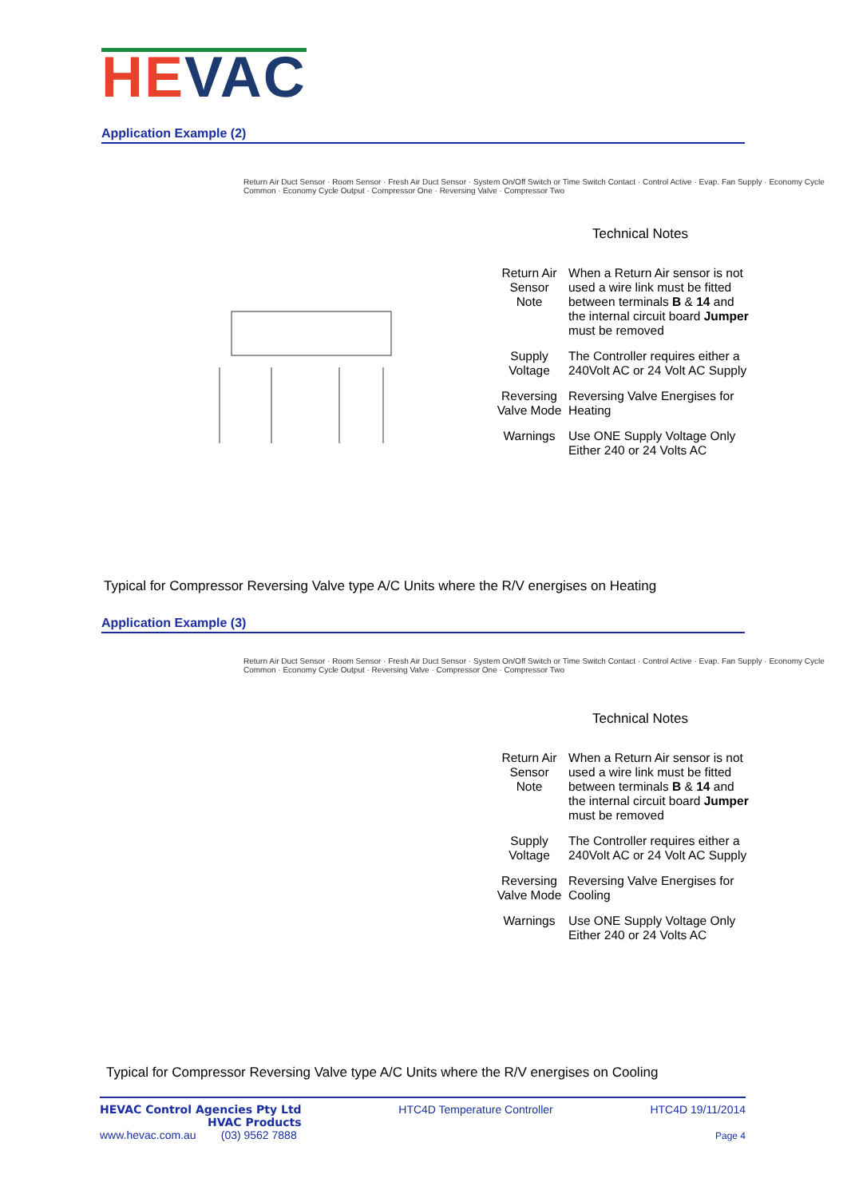HEVAC
Application Example (2)
Return Air Duct Sensor · Room Sensor · Fresh Air Duct Sensor · System On/Off Switch or Time Switch Contact · Control Active · Evap. Fan Supply · Economy Cycle Common · Economy Cycle Output · Compressor One · Reversing Valve · Compressor Two
Technical Notes
| Return Air Sensor Note | When a Return Air sensor is not used a wire link must be fitted between terminals B & 14 and the internal circuit board Jumper must be removed |
| Supply Voltage | The Controller requires either a 240Volt AC or 24 Volt AC Supply |
| Reversing Valve Mode | Reversing Valve Energises for Heating |
| Warnings | Use ONE Supply Voltage Only Either 240 or 24 Volts AC |
Typical for Compressor Reversing Valve type A/C Units where the R/V energises on Heating
Application Example (3)
Return Air Duct Sensor · Room Sensor · Fresh Air Duct Sensor · System On/Off Switch or Time Switch Contact · Control Active · Evap. Fan Supply · Economy Cycle Common · Economy Cycle Output · Reversing Valve · Compressor One · Compressor Two
Technical Notes
| Return Air Sensor Note | When a Return Air sensor is not used a wire link must be fitted between terminals B & 14 and the internal circuit board Jumper must be removed |
| Supply Voltage | The Controller requires either a 240Volt AC or 24 Volt AC Supply |
| Reversing Valve Mode | Reversing Valve Energises for Cooling |
| Warnings | Use ONE Supply Voltage Only Either 240 or 24 Volts AC |
Typical for Compressor Reversing Valve type A/C Units where the R/V energises on Cooling
HEVAC Control Agencies Pty Ltd
HVAC Products
www.hevac.com.au (03) 9562 7888
HTC4D Temperature Controller HTC4D 19/11/2014
Page 4